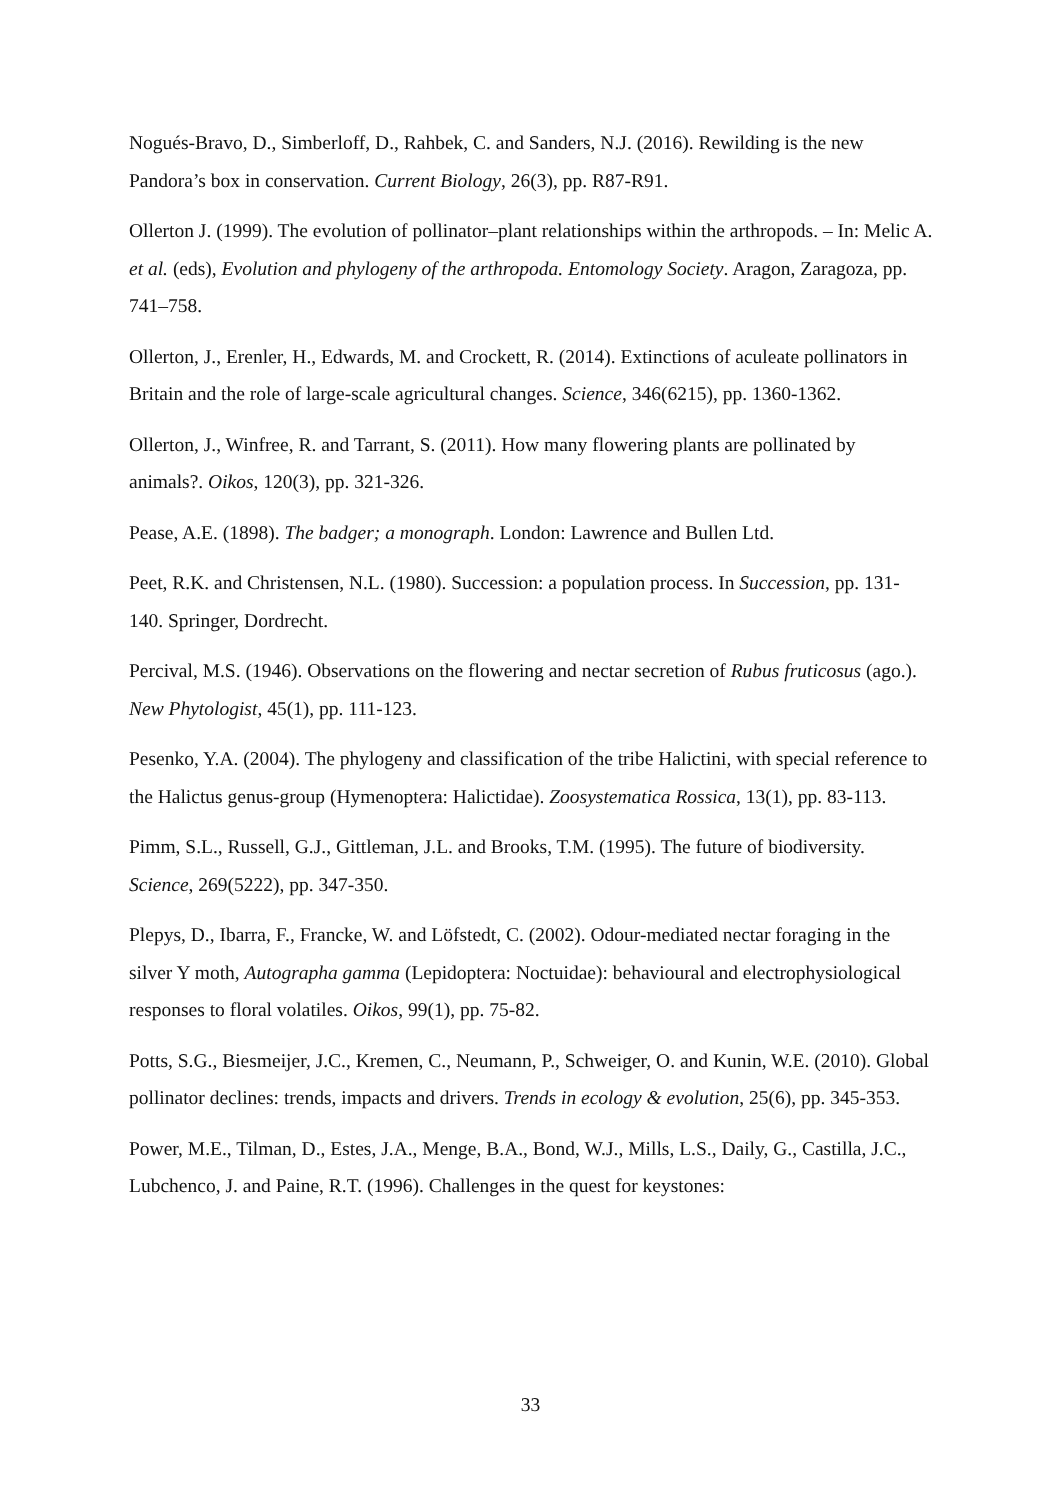Nogués-Bravo, D., Simberloff, D., Rahbek, C. and Sanders, N.J. (2016). Rewilding is the new Pandora’s box in conservation. Current Biology, 26(3), pp. R87-R91.
Ollerton J. (1999). The evolution of pollinator–plant relationships within the arthropods. – In: Melic A. et al. (eds), Evolution and phylogeny of the arthropoda. Entomology Society. Aragon, Zaragoza, pp. 741–758.
Ollerton, J., Erenler, H., Edwards, M. and Crockett, R. (2014). Extinctions of aculeate pollinators in Britain and the role of large-scale agricultural changes. Science, 346(6215), pp. 1360-1362.
Ollerton, J., Winfree, R. and Tarrant, S. (2011). How many flowering plants are pollinated by animals?. Oikos, 120(3), pp. 321-326.
Pease, A.E. (1898). The badger; a monograph. London: Lawrence and Bullen Ltd.
Peet, R.K. and Christensen, N.L. (1980). Succession: a population process. In Succession, pp. 131-140. Springer, Dordrecht.
Percival, M.S. (1946). Observations on the flowering and nectar secretion of Rubus fruticosus (ago.). New Phytologist, 45(1), pp. 111-123.
Pesenko, Y.A. (2004). The phylogeny and classification of the tribe Halictini, with special reference to the Halictus genus-group (Hymenoptera: Halictidae). Zoosystematica Rossica, 13(1), pp. 83-113.
Pimm, S.L., Russell, G.J., Gittleman, J.L. and Brooks, T.M. (1995). The future of biodiversity. Science, 269(5222), pp. 347-350.
Plepys, D., Ibarra, F., Francke, W. and Löfstedt, C. (2002). Odour-mediated nectar foraging in the silver Y moth, Autographa gamma (Lepidoptera: Noctuidae): behavioural and electrophysiological responses to floral volatiles. Oikos, 99(1), pp. 75-82.
Potts, S.G., Biesmeijer, J.C., Kremen, C., Neumann, P., Schweiger, O. and Kunin, W.E. (2010). Global pollinator declines: trends, impacts and drivers. Trends in ecology & evolution, 25(6), pp. 345-353.
Power, M.E., Tilman, D., Estes, J.A., Menge, B.A., Bond, W.J., Mills, L.S., Daily, G., Castilla, J.C., Lubchenco, J. and Paine, R.T. (1996). Challenges in the quest for keystones:
33